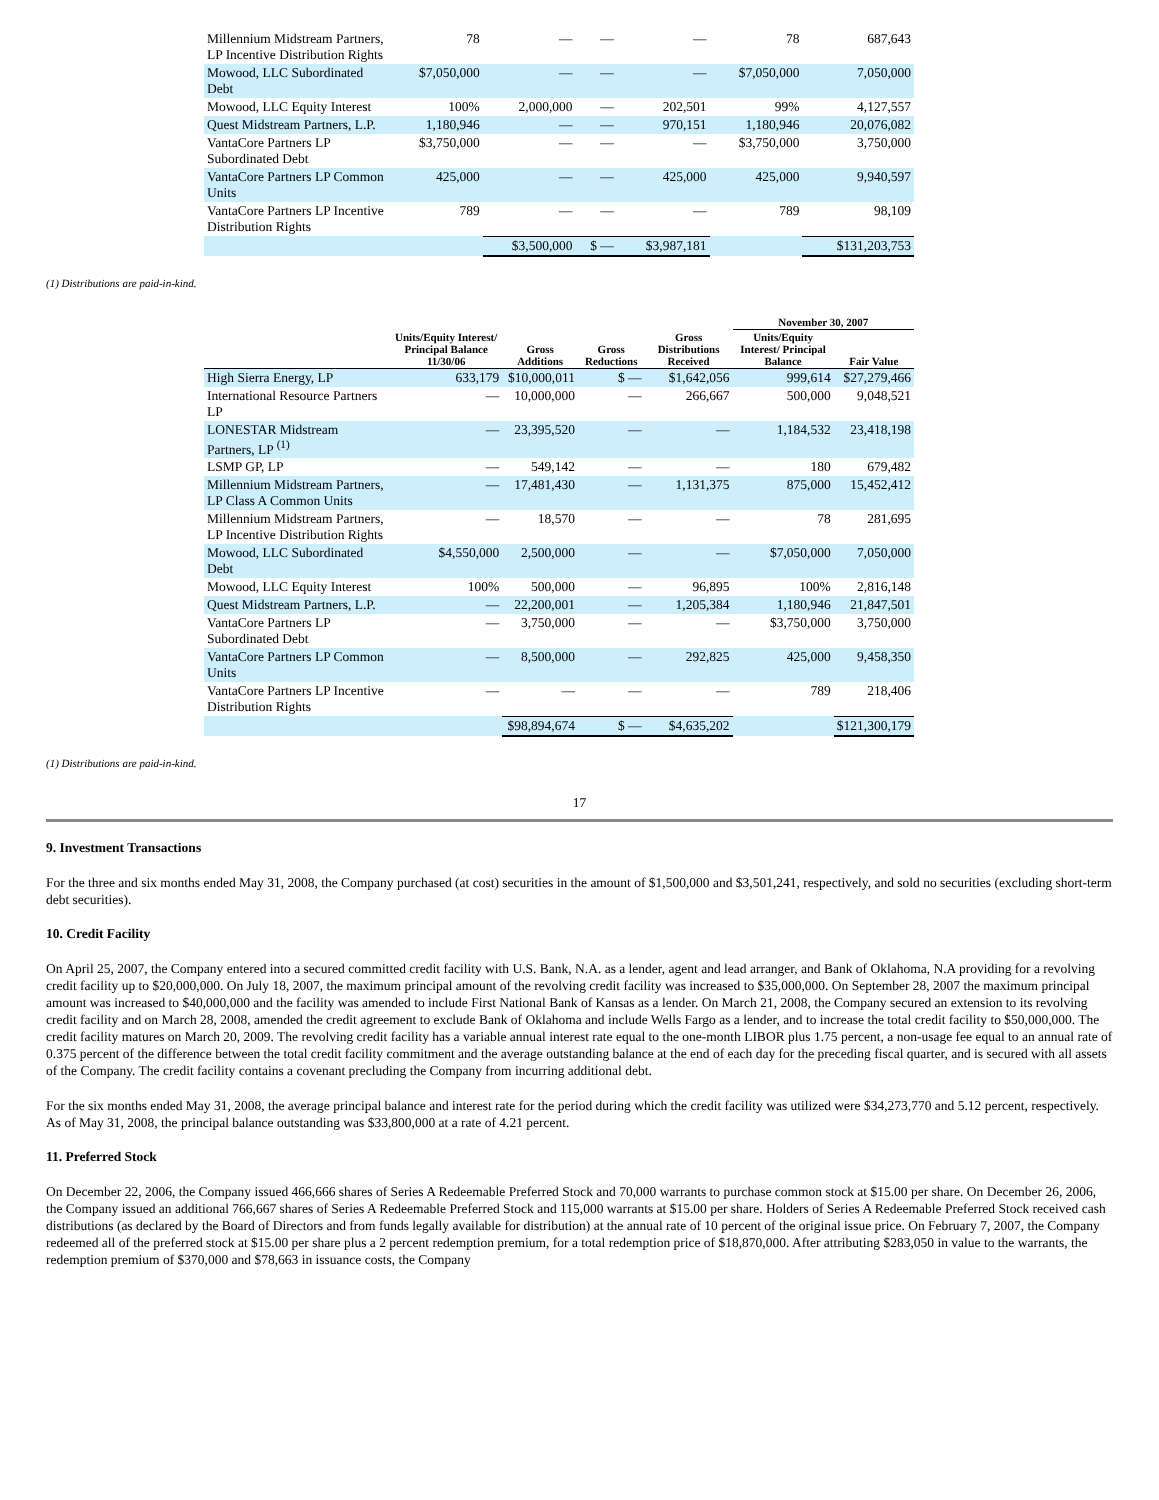| Millennium Midstream Partners, LP Incentive Distribution Rights | 78 | — | — | — | 78 | 687,643 |
| Mowood, LLC Subordinated Debt | $7,050,000 | — | — | — | $7,050,000 | 7,050,000 |
| Mowood, LLC Equity Interest | 100% | 2,000,000 | — | 202,501 | 99% | 4,127,557 |
| Quest Midstream Partners, L.P. | 1,180,946 | — | — | 970,151 | 1,180,946 | 20,076,082 |
| VantaCore Partners LP Subordinated Debt | $3,750,000 | — | — | — | $3,750,000 | 3,750,000 |
| VantaCore Partners LP Common Units | 425,000 | — | — | 425,000 | 425,000 | 9,940,597 |
| VantaCore Partners LP Incentive Distribution Rights | 789 | — | — | — | 789 | 98,109 |
| | | $3,500,000 | $ — | $3,987,181 | | $131,203,753 |
(1) Distributions are paid-in-kind.
| | | | | | November 30, 2007 | |
| --- | --- | --- | --- | --- | --- | --- |
| | Units/Equity Interest/ Principal Balance 11/30/06 | Gross Additions | Gross Reductions | Gross Distributions Received | Units/Equity Interest/ Principal Balance | Fair Value |
| High Sierra Energy, LP | 633,179 | $10,000,011 | $ — | $1,642,056 | 999,614 | $27,279,466 |
| International Resource Partners LP | — | 10,000,000 | — | 266,667 | 500,000 | 9,048,521 |
| LONESTAR Midstream Partners, LP <sup>(1)</sup> | — | 23,395,520 | — | — | 1,184,532 | 23,418,198 |
| LSMP GP, LP | — | 549,142 | — | — | 180 | 679,482 |
| Millennium Midstream Partners, LP Class A Common Units | — | 17,481,430 | — | 1,131,375 | 875,000 | 15,452,412 |
| Millennium Midstream Partners, LP Incentive Distribution Rights | — | 18,570 | — | — | 78 | 281,695 |
| Mowood, LLC Subordinated Debt | $4,550,000 | 2,500,000 | — | — | $7,050,000 | 7,050,000 |
| Mowood, LLC Equity Interest | 100% | 500,000 | — | 96,895 | 100% | 2,816,148 |
| Quest Midstream Partners, L.P. | — | 22,200,001 | — | 1,205,384 | 1,180,946 | 21,847,501 |
| VantaCore Partners LP Subordinated Debt | — | 3,750,000 | — | — | $3,750,000 | 3,750,000 |
| VantaCore Partners LP Common Units | — | 8,500,000 | — | 292,825 | 425,000 | 9,458,350 |
| VantaCore Partners LP Incentive Distribution Rights | — | — | — | — | 789 | 218,406 |
| | | $98,894,674 | $ — | $4,635,202 | | $121,300,179 |
(1) Distributions are paid-in-kind.
17
9. Investment Transactions
For the three and six months ended May 31, 2008, the Company purchased (at cost) securities in the amount of $1,500,000 and $3,501,241, respectively, and sold no securities (excluding short-term debt securities).
10. Credit Facility
On April 25, 2007, the Company entered into a secured committed credit facility with U.S. Bank, N.A. as a lender, agent and lead arranger, and Bank of Oklahoma, N.A providing for a revolving credit facility up to $20,000,000. On July 18, 2007, the maximum principal amount of the revolving credit facility was increased to $35,000,000. On September 28, 2007 the maximum principal amount was increased to $40,000,000 and the facility was amended to include First National Bank of Kansas as a lender. On March 21, 2008, the Company secured an extension to its revolving credit facility and on March 28, 2008, amended the credit agreement to exclude Bank of Oklahoma and include Wells Fargo as a lender, and to increase the total credit facility to $50,000,000. The credit facility matures on March 20, 2009. The revolving credit facility has a variable annual interest rate equal to the one-month LIBOR plus 1.75 percent, a non-usage fee equal to an annual rate of 0.375 percent of the difference between the total credit facility commitment and the average outstanding balance at the end of each day for the preceding fiscal quarter, and is secured with all assets of the Company. The credit facility contains a covenant precluding the Company from incurring additional debt.
For the six months ended May 31, 2008, the average principal balance and interest rate for the period during which the credit facility was utilized were $34,273,770 and 5.12 percent, respectively. As of May 31, 2008, the principal balance outstanding was $33,800,000 at a rate of 4.21 percent.
11. Preferred Stock
On December 22, 2006, the Company issued 466,666 shares of Series A Redeemable Preferred Stock and 70,000 warrants to purchase common stock at $15.00 per share. On December 26, 2006, the Company issued an additional 766,667 shares of Series A Redeemable Preferred Stock and 115,000 warrants at $15.00 per share. Holders of Series A Redeemable Preferred Stock received cash distributions (as declared by the Board of Directors and from funds legally available for distribution) at the annual rate of 10 percent of the original issue price. On February 7, 2007, the Company redeemed all of the preferred stock at $15.00 per share plus a 2 percent redemption premium, for a total redemption price of $18,870,000. After attributing $283,050 in value to the warrants, the redemption premium of $370,000 and $78,663 in issuance costs, the Company